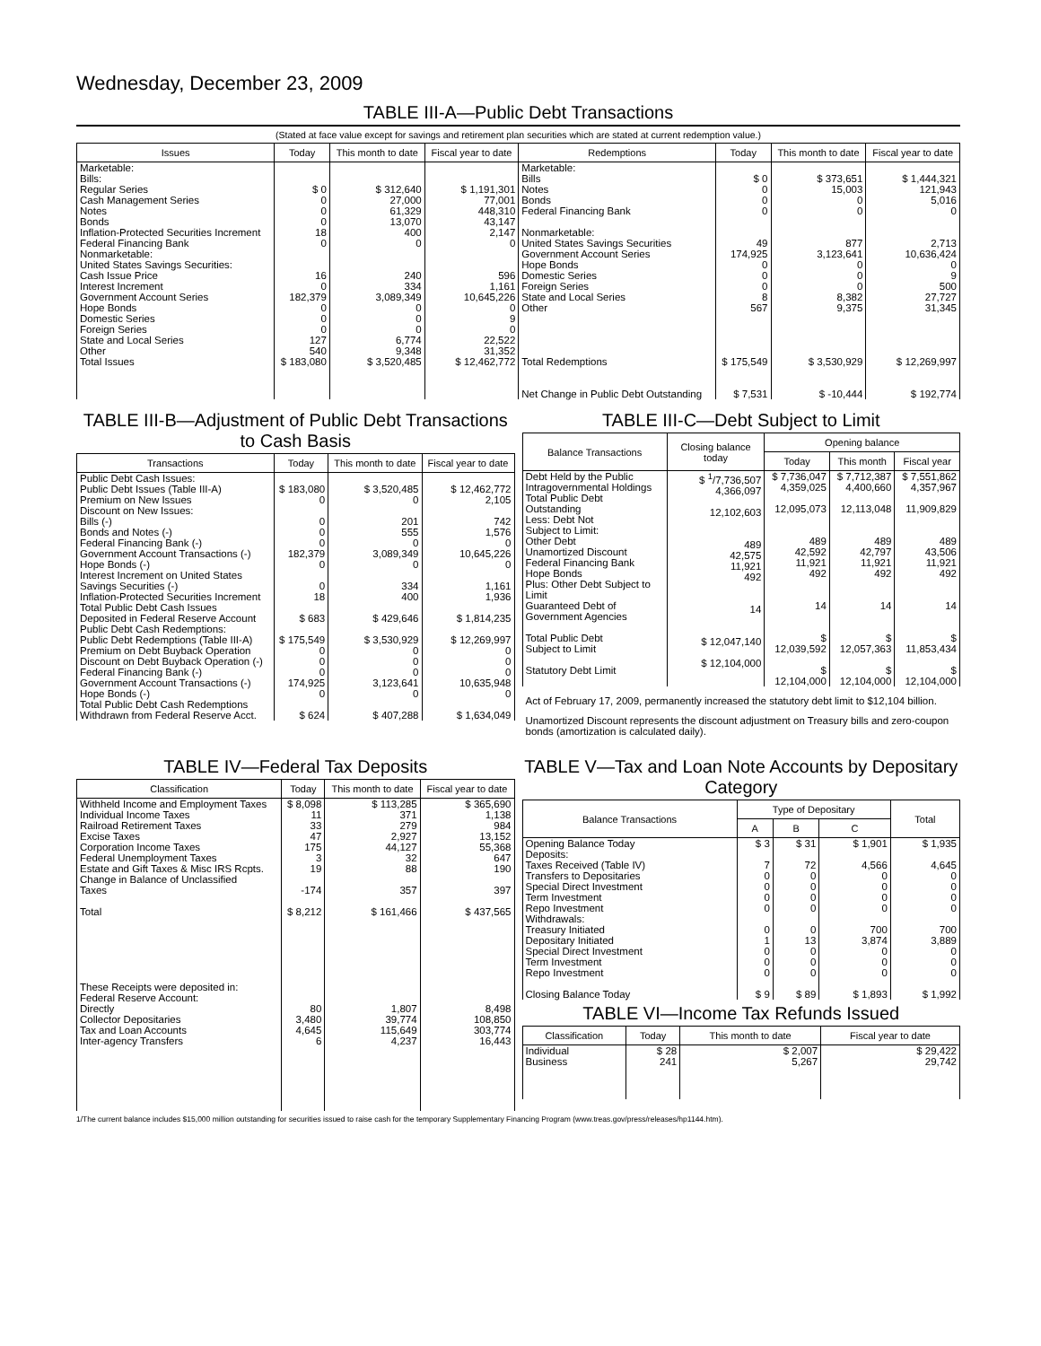Wednesday, December 23, 2009
TABLE III-A—Public Debt Transactions
(Stated at face value except for savings and retirement plan securities which are stated at current redemption value.)
| Issues | Today | This month to date | Fiscal year to date | Redemptions | Today | This month to date | Fiscal year to date |
| --- | --- | --- | --- | --- | --- | --- | --- |
| Marketable: Bills: Regular Series Cash Management Series Notes Bonds Inflation-Protected Securities Increment Federal Financing Bank Nonmarketable: United States Savings Securities: Cash Issue Price Interest Increment Government Account Series Hope Bonds Domestic Series Foreign Series State and Local Series Other | $ 0 0 0 0 18 0 16 0 182,379 0 0 0 127 540 | $ 312,640 27,000 61,329 13,070 400 0 240 334 3,089,349 0 0 0 6,774 9,348 | $ 1,191,301 77,001 448,310 43,147 2,147 0 596 1,161 10,645,226 0 9 0 22,522 31,352 | Marketable: Bills Notes Bonds Federal Financing Bank Nonmarketable: United States Savings Securities Government Account Series Hope Bonds Domestic Series Foreign Series State and Local Series Other | $ 0 0 0 0 49 174,925 0 0 0 8 567 | $ 373,651 15,003 0 0 877 3,123,641 0 0 0 8,382 9,375 | $ 1,444,321 121,943 5,016 0 2,713 10,636,424 0 9 500 27,727 31,345 |
| Total Issues | $ 183,080 | $ 3,520,485 | $ 12,462,772 | Total Redemptions Net Change in Public Debt Outstanding | $ 175,549 $ 7,531 | $ 3,530,929 $ -10,444 | $ 12,269,997 $ 192,774 |
TABLE III-B—Adjustment of Public Debt Transactions to Cash Basis
| Transactions | Today | This month to date | Fiscal year to date |
| --- | --- | --- | --- |
| Public Debt Cash Issues: Public Debt Issues (Table III-A) Premium on New Issues Discount on New Issues: Bills (-) Bonds and Notes (-) Federal Financing Bank (-) Government Account Transactions (-) Hope Bonds (-) Interest Increment on United States Savings Securities (-) Inflation-Protected Securities Increment Total Public Debt Cash Issues Deposited in Federal Reserve Account Public Debt Cash Redemptions: Public Debt Redemptions (Table III-A) Premium on Debt Buyback Operation Discount on Debt Buyback Operation (-) Federal Financing Bank (-) Government Account Transactions (-) Hope Bonds (-) Total Public Debt Cash Redemptions Withdrawn from Federal Reserve Acct. | $ 183,080 0 0 0 0 182,379 0 0 18 $ 683 $ 175,549 0 0 0 174,925 0 $ 624 | $ 3,520,485 0 201 555 0 3,089,349 0 334 400 $ 429,646 $ 3,530,929 0 0 0 3,123,641 0 $ 407,288 | $ 12,462,772 2,105 742 1,576 0 10,645,226 0 1,161 1,936 $ 1,814,235 $ 12,269,997 0 0 0 10,635,948 0 $ 1,634,049 |
TABLE III-C—Debt Subject to Limit
| Balance Transactions | Closing balance today | Opening balance | | |
| --- | --- | --- | --- | --- |
| | | Today | This month | Fiscal year |
| Debt Held by the Public Intragovernmental Holdings Total Public Debt Outstanding Less: Debt Not Subject to Limit: Other Debt Unamortized Discount Federal Financing Bank Hope Bonds Plus: Other Debt Subject to Limit Guaranteed Debt of Government Agencies Total Public Debt Subject to Limit Statutory Debt Limit | $ <sup>1</sup>/7,736,507 4,366,097 12,102,603 489 42,575 11,921 492 14 $ 12,047,140 $ 12,104,000 | $ 7,736,047 4,359,025 12,095,073 489 42,592 11,921 492 14 $ 12,039,592 $ 12,104,000 | $ 7,712,387 4,400,660 12,113,048 489 42,797 11,921 492 14 $ 12,057,363 $ 12,104,000 | $ 7,551,862 4,357,967 11,909,829 489 43,506 11,921 492 14 $ 11,853,434 $ 12,104,000 |
Act of February 17, 2009, permanently increased the statutory debt limit to $12,104 billion.
Unamortized Discount represents the discount adjustment on Treasury bills and zero-coupon bonds (amortization is calculated daily).
TABLE IV—Federal Tax Deposits
| Classification | Today | This month to date | Fiscal year to date |
| --- | --- | --- | --- |
| Withheld Income and Employment Taxes Individual Income Taxes Railroad Retirement Taxes Excise Taxes Corporation Income Taxes Federal Unemployment Taxes Estate and Gift Taxes & Misc IRS Rcpts. Change in Balance of Unclassified Taxes Total These Receipts were deposited in: Federal Reserve Account: Directly Collector Depositaries Tax and Loan Accounts Inter-agency Transfers | $ 8,098 11 33 47 175 3 19 -174 $ 8,212 80 3,480 4,645 6 | $ 113,285 371 279 2,927 44,127 32 88 357 $ 161,466 1,807 39,774 115,649 4,237 | $ 365,690 1,138 984 13,152 55,368 647 190 397 $ 437,565 8,498 108,850 303,774 16,443 |
TABLE V—Tax and Loan Note Accounts by Depositary Category
| Balance Transactions | Type of Depositary | | | Total |
| --- | --- | --- | --- | --- |
| | A | B | C | |
| Opening Balance Today Deposits: Taxes Received (Table IV) Transfers to Depositaries Special Direct Investment Term Investment Repo Investment Withdrawals: Treasury Initiated Depositary Initiated Special Direct Investment Term Investment Repo Investment Closing Balance Today | $ 3 7 0 0 0 0 0 1 0 0 0 $ 9 | $ 31 72 0 0 0 0 0 13 0 0 0 $ 89 | $ 1,901 4,566 0 0 0 0 700 3,874 0 0 0 $ 1,893 | $ 1,935 4,645 0 0 0 0 700 3,889 0 0 0 $ 1,992 |
TABLE VI—Income Tax Refunds Issued
| Classification | Today | This month to date | Fiscal year to date |
| --- | --- | --- | --- |
| Individual Business | $ 28 241 | $ 2,007 5,267 | $ 29,422 29,742 |
1/The current balance includes $15,000 million outstanding for securities issued to raise cash for the temporary Supplementary Financing Program (www.treas.gov/press/releases/hp1144.htm).